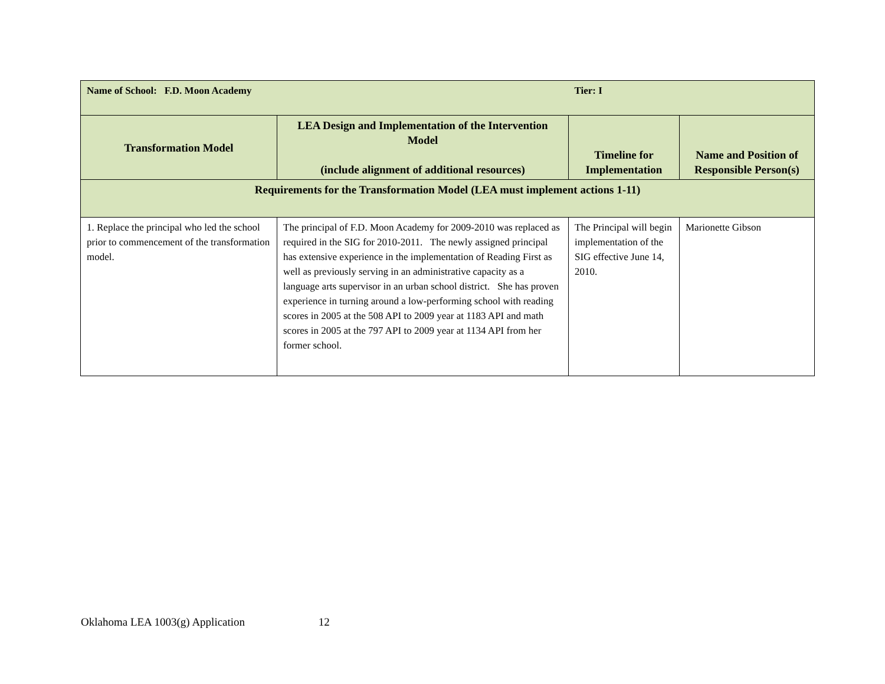| Name of School: F.D. Moon Academy | | Tier: I | |
| Transformation Model | LEA Design and Implementation of the Intervention Model (include alignment of additional resources) | Timeline for Implementation | Name and Position of Responsible Person(s) |
| Requirements for the Transformation Model (LEA must implement actions 1-11) | | | |
| 1. Replace the principal who led the school prior to commencement of the transformation model. | The principal of F.D. Moon Academy for 2009-2010 was replaced as required in the SIG for 2010-2011. The newly assigned principal has extensive experience in the implementation of Reading First as well as previously serving in an administrative capacity as a language arts supervisor in an urban school district. She has proven experience in turning around a low-performing school with reading scores in 2005 at the 508 API to 2009 year at 1183 API and math scores in 2005 at the 797 API to 2009 year at 1134 API from her former school. | The Principal will begin implementation of the SIG effective June 14, 2010. | Marionette Gibson |
Oklahoma LEA 1003(g) Application 12